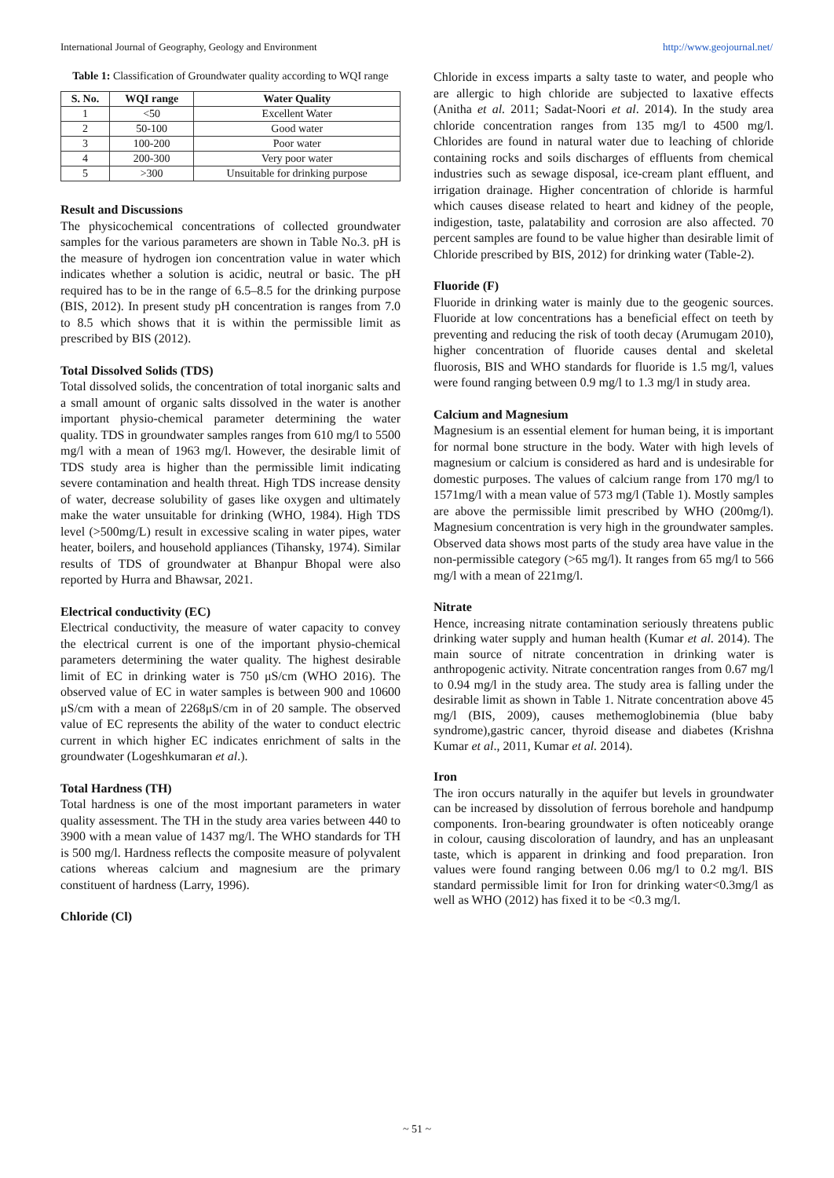International Journal of Geography, Geology and Environment http://www.geojournal.net/
Table 1: Classification of Groundwater quality according to WQI range
| S. No. | WQI range | Water Quality |
| --- | --- | --- |
| 1 | <50 | Excellent Water |
| 2 | 50-100 | Good water |
| 3 | 100-200 | Poor water |
| 4 | 200-300 | Very poor water |
| 5 | >300 | Unsuitable for drinking purpose |
Result and Discussions
The physicochemical concentrations of collected groundwater samples for the various parameters are shown in Table No.3. pH is the measure of hydrogen ion concentration value in water which indicates whether a solution is acidic, neutral or basic. The pH required has to be in the range of 6.5–8.5 for the drinking purpose (BIS, 2012). In present study pH concentration is ranges from 7.0 to 8.5 which shows that it is within the permissible limit as prescribed by BIS (2012).
Total Dissolved Solids (TDS)
Total dissolved solids, the concentration of total inorganic salts and a small amount of organic salts dissolved in the water is another important physio-chemical parameter determining the water quality. TDS in groundwater samples ranges from 610 mg/l to 5500 mg/l with a mean of 1963 mg/l. However, the desirable limit of TDS study area is higher than the permissible limit indicating severe contamination and health threat. High TDS increase density of water, decrease solubility of gases like oxygen and ultimately make the water unsuitable for drinking (WHO, 1984). High TDS level (>500mg/L) result in excessive scaling in water pipes, water heater, boilers, and household appliances (Tihansky, 1974). Similar results of TDS of groundwater at Bhanpur Bhopal were also reported by Hurra and Bhawsar, 2021.
Electrical conductivity (EC)
Electrical conductivity, the measure of water capacity to convey the electrical current is one of the important physio-chemical parameters determining the water quality. The highest desirable limit of EC in drinking water is 750 μS/cm (WHO 2016). The observed value of EC in water samples is between 900 and 10600 μS/cm with a mean of 2268μS/cm in of 20 sample. The observed value of EC represents the ability of the water to conduct electric current in which higher EC indicates enrichment of salts in the groundwater (Logeshkumaran et al.).
Total Hardness (TH)
Total hardness is one of the most important parameters in water quality assessment. The TH in the study area varies between 440 to 3900 with a mean value of 1437 mg/l. The WHO standards for TH is 500 mg/l. Hardness reflects the composite measure of polyvalent cations whereas calcium and magnesium are the primary constituent of hardness (Larry, 1996).
Chloride (Cl)
Chloride in excess imparts a salty taste to water, and people who are allergic to high chloride are subjected to laxative effects (Anitha et al. 2011; Sadat-Noori et al. 2014). In the study area chloride concentration ranges from 135 mg/l to 4500 mg/l. Chlorides are found in natural water due to leaching of chloride containing rocks and soils discharges of effluents from chemical industries such as sewage disposal, ice-cream plant effluent, and irrigation drainage. Higher concentration of chloride is harmful which causes disease related to heart and kidney of the people, indigestion, taste, palatability and corrosion are also affected. 70 percent samples are found to be value higher than desirable limit of Chloride prescribed by BIS, 2012) for drinking water (Table-2).
Fluoride (F)
Fluoride in drinking water is mainly due to the geogenic sources. Fluoride at low concentrations has a beneficial effect on teeth by preventing and reducing the risk of tooth decay (Arumugam 2010), higher concentration of fluoride causes dental and skeletal fluorosis, BIS and WHO standards for fluoride is 1.5 mg/l, values were found ranging between 0.9 mg/l to 1.3 mg/l in study area.
Calcium and Magnesium
Magnesium is an essential element for human being, it is important for normal bone structure in the body. Water with high levels of magnesium or calcium is considered as hard and is undesirable for domestic purposes. The values of calcium range from 170 mg/l to 1571mg/l with a mean value of 573 mg/l (Table 1). Mostly samples are above the permissible limit prescribed by WHO (200mg/l). Magnesium concentration is very high in the groundwater samples. Observed data shows most parts of the study area have value in the non-permissible category (>65 mg/l). It ranges from 65 mg/l to 566 mg/l with a mean of 221mg/l.
Nitrate
Hence, increasing nitrate contamination seriously threatens public drinking water supply and human health (Kumar et al. 2014). The main source of nitrate concentration in drinking water is anthropogenic activity. Nitrate concentration ranges from 0.67 mg/l to 0.94 mg/l in the study area. The study area is falling under the desirable limit as shown in Table 1. Nitrate concentration above 45 mg/l (BIS, 2009), causes methemoglobinemia (blue baby syndrome),gastric cancer, thyroid disease and diabetes (Krishna Kumar et al., 2011, Kumar et al. 2014).
Iron
The iron occurs naturally in the aquifer but levels in groundwater can be increased by dissolution of ferrous borehole and handpump components. Iron-bearing groundwater is often noticeably orange in colour, causing discoloration of laundry, and has an unpleasant taste, which is apparent in drinking and food preparation. Iron values were found ranging between 0.06 mg/l to 0.2 mg/l. BIS standard permissible limit for Iron for drinking water<0.3mg/l as well as WHO (2012) has fixed it to be <0.3 mg/l.
~ 51 ~